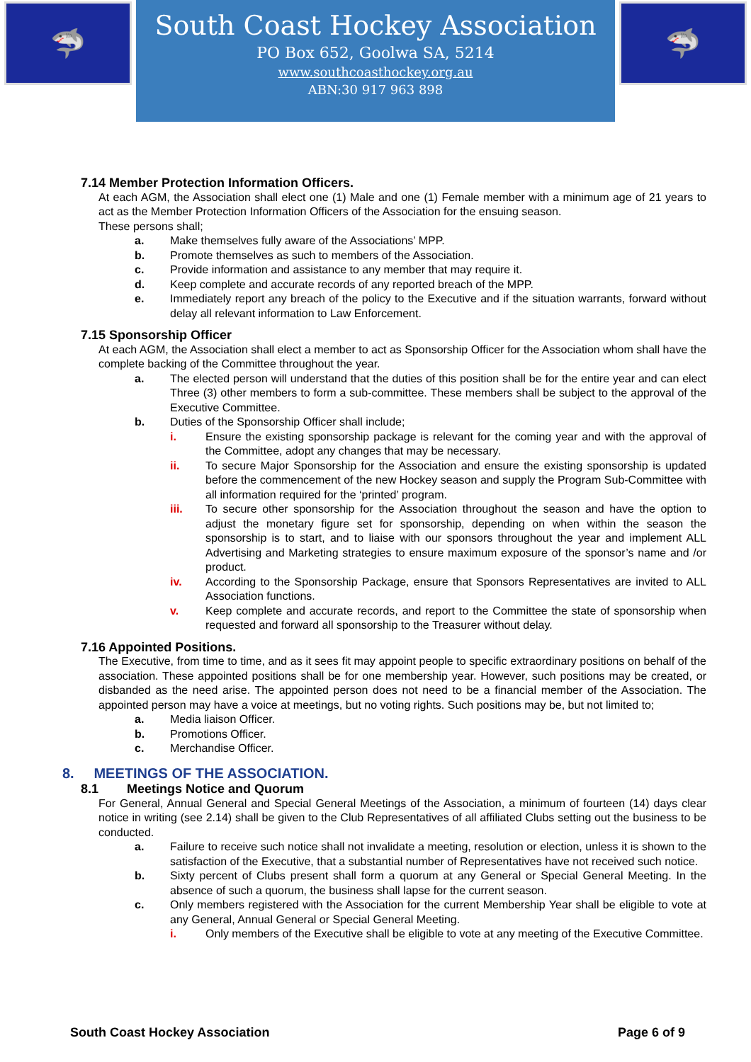🦈
South Coast Hockey Association
PO Box 652, Goolwa SA, 5214
www.southcoasthockey.org.au
ABN:30 917 963 898
🦈
7.14 Member Protection Information Officers.
At each AGM, the Association shall elect one (1) Male and one (1) Female member with a minimum age of 21 years to act as the Member Protection Information Officers of the Association for the ensuing season.
These persons shall;
a. Make themselves fully aware of the Associations’ MPP.
b. Promote themselves as such to members of the Association.
c. Provide information and assistance to any member that may require it.
d. Keep complete and accurate records of any reported breach of the MPP.
e. Immediately report any breach of the policy to the Executive and if the situation warrants, forward without delay all relevant information to Law Enforcement.
7.15 Sponsorship Officer
At each AGM, the Association shall elect a member to act as Sponsorship Officer for the Association whom shall have the complete backing of the Committee throughout the year.
a. The elected person will understand that the duties of this position shall be for the entire year and can elect Three (3) other members to form a sub-committee. These members shall be subject to the approval of the Executive Committee.
b. Duties of the Sponsorship Officer shall include;
i. Ensure the existing sponsorship package is relevant for the coming year and with the approval of the Committee, adopt any changes that may be necessary.
ii. To secure Major Sponsorship for the Association and ensure the existing sponsorship is updated before the commencement of the new Hockey season and supply the Program Sub-Committee with all information required for the ‘printed’ program.
iii. To secure other sponsorship for the Association throughout the season and have the option to adjust the monetary figure set for sponsorship, depending on when within the season the sponsorship is to start, and to liaise with our sponsors throughout the year and implement ALL Advertising and Marketing strategies to ensure maximum exposure of the sponsor’s name and /or product.
iv. According to the Sponsorship Package, ensure that Sponsors Representatives are invited to ALL Association functions.
v. Keep complete and accurate records, and report to the Committee the state of sponsorship when requested and forward all sponsorship to the Treasurer without delay.
7.16 Appointed Positions.
The Executive, from time to time, and as it sees fit may appoint people to specific extraordinary positions on behalf of the association. These appointed positions shall be for one membership year. However, such positions may be created, or disbanded as the need arise. The appointed person does not need to be a financial member of the Association. The appointed person may have a voice at meetings, but no voting rights. Such positions may be, but not limited to;
a. Media liaison Officer.
b. Promotions Officer.
c. Merchandise Officer.
8. MEETINGS OF THE ASSOCIATION.
8.1 Meetings Notice and Quorum
For General, Annual General and Special General Meetings of the Association, a minimum of fourteen (14) days clear notice in writing (see 2.14) shall be given to the Club Representatives of all affiliated Clubs setting out the business to be conducted.
a. Failure to receive such notice shall not invalidate a meeting, resolution or election, unless it is shown to the satisfaction of the Executive, that a substantial number of Representatives have not received such notice.
b. Sixty percent of Clubs present shall form a quorum at any General or Special General Meeting. In the absence of such a quorum, the business shall lapse for the current season.
c. Only members registered with the Association for the current Membership Year shall be eligible to vote at any General, Annual General or Special General Meeting.
i. Only members of the Executive shall be eligible to vote at any meeting of the Executive Committee.
South Coast Hockey Association Page 6 of 9